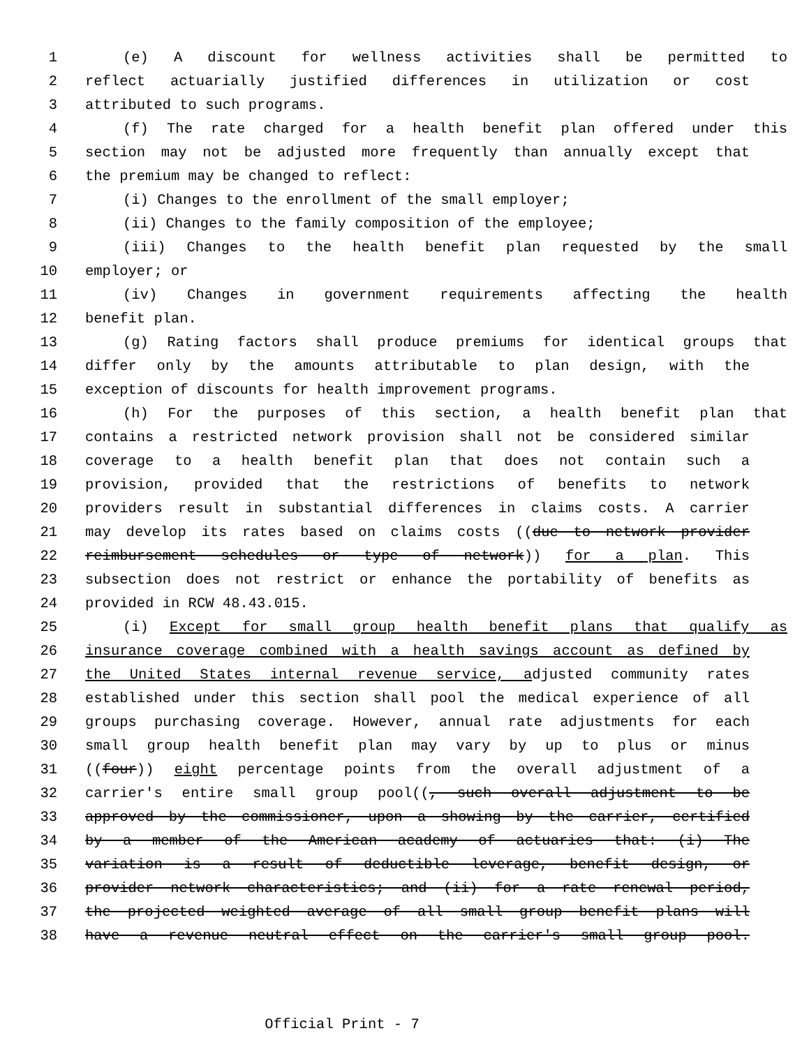1 (e) A discount for wellness activities shall be permitted to
2 reflect actuarially justified differences in utilization or cost
3 attributed to such programs.
4 (f) The rate charged for a health benefit plan offered under this
5 section may not be adjusted more frequently than annually except that
6 the premium may be changed to reflect:
7 (i) Changes to the enrollment of the small employer;
8 (ii) Changes to the family composition of the employee;
9 (iii) Changes to the health benefit plan requested by the small
10 employer; or
11 (iv) Changes in government requirements affecting the health
12 benefit plan.
13 (g) Rating factors shall produce premiums for identical groups that
14 differ only by the amounts attributable to plan design, with the
15 exception of discounts for health improvement programs.
16 (h) For the purposes of this section, a health benefit plan that
17 contains a restricted network provision shall not be considered similar
18 coverage to a health benefit plan that does not contain such a
19 provision, provided that the restrictions of benefits to network
20 providers result in substantial differences in claims costs. A carrier
21 may develop its rates based on claims costs ((due to network provider
22 reimbursement schedules or type of network)) for a plan. This
23 subsection does not restrict or enhance the portability of benefits as
24 provided in RCW 48.43.015.
25 (i) Except for small group health benefit plans that qualify as
26 insurance coverage combined with a health savings account as defined by
27 the United States internal revenue service, adjusted community rates
28 established under this section shall pool the medical experience of all
29 groups purchasing coverage. However, annual rate adjustments for each
30 small group health benefit plan may vary by up to plus or minus
31 ((four)) eight percentage points from the overall adjustment of a
32 carrier's entire small group pool((, such overall adjustment to be
33 approved by the commissioner, upon a showing by the carrier, certified
34 by a member of the American academy of actuaries that: (i) The
35 variation is a result of deductible leverage, benefit design, or
36 provider network characteristics; and (ii) for a rate renewal period,
37 the projected weighted average of all small group benefit plans will
38 have a revenue neutral effect on the carrier's small group pool.
Official Print - 7